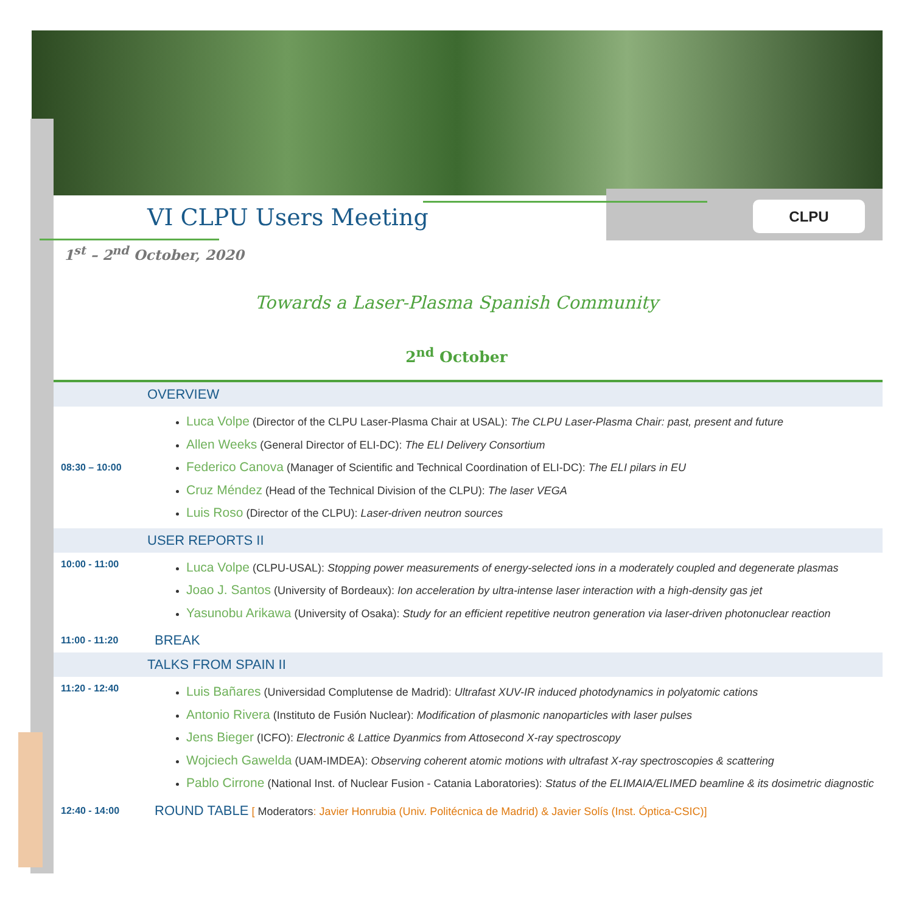CLPU
VI CLPU Users Meeting
1<sup>st</sup> – 2<sup>nd</sup> October, 2020
Towards a Laser-Plasma Spanish Community
2<sup>nd</sup> October
| OVERVIEW | |
| 08:30 – 10:00 | Luca Volpe (Director of the CLPU Laser-Plasma Chair at USAL): The CLPU Laser-Plasma Chair: past, present and future Allen Weeks (General Director of ELI-DC): The ELI Delivery Consortium Federico Canova (Manager of Scientific and Technical Coordination of ELI-DC): The ELI pilars in EU Cruz Méndez (Head of the Technical Division of the CLPU): The laser VEGA Luis Roso (Director of the CLPU): Laser-driven neutron sources |
| USER REPORTS II | |
| 10:00 - 11:00 | Luca Volpe (CLPU-USAL): Stopping power measurements of energy-selected ions in a moderately coupled and degenerate plasmas Joao J. Santos (University of Bordeaux): Ion acceleration by ultra-intense laser interaction with a high-density gas jet Yasunobu Arikawa (University of Osaka): Study for an efficient repetitive neutron generation via laser-driven photonuclear reaction |
| 11:00 - 11:20 | BREAK |
| TALKS FROM SPAIN II | |
| 11:20 - 12:40 | Luis Bañares (Universidad Complutense de Madrid): Ultrafast XUV-IR induced photodynamics in polyatomic cations Antonio Rivera (Instituto de Fusión Nuclear): Modification of plasmonic nanoparticles with laser pulses Jens Bieger (ICFO): Electronic & Lattice Dyanmics from Attosecond X-ray spectroscopy Wojciech Gawelda (UAM-IMDEA): Observing coherent atomic motions with ultrafast X-ray spectroscopies & scattering Pablo Cirrone (National Inst. of Nuclear Fusion - Catania Laboratories): Status of the ELIMAIA/ELIMED beamline & its dosimetric diagnostic |
| 12:40 - 14:00 | ROUND TABLE [ Moderators : Javier Honrubia (Univ. Politécnica de Madrid) & Javier Solís (Inst. Óptica-CSIC)] |